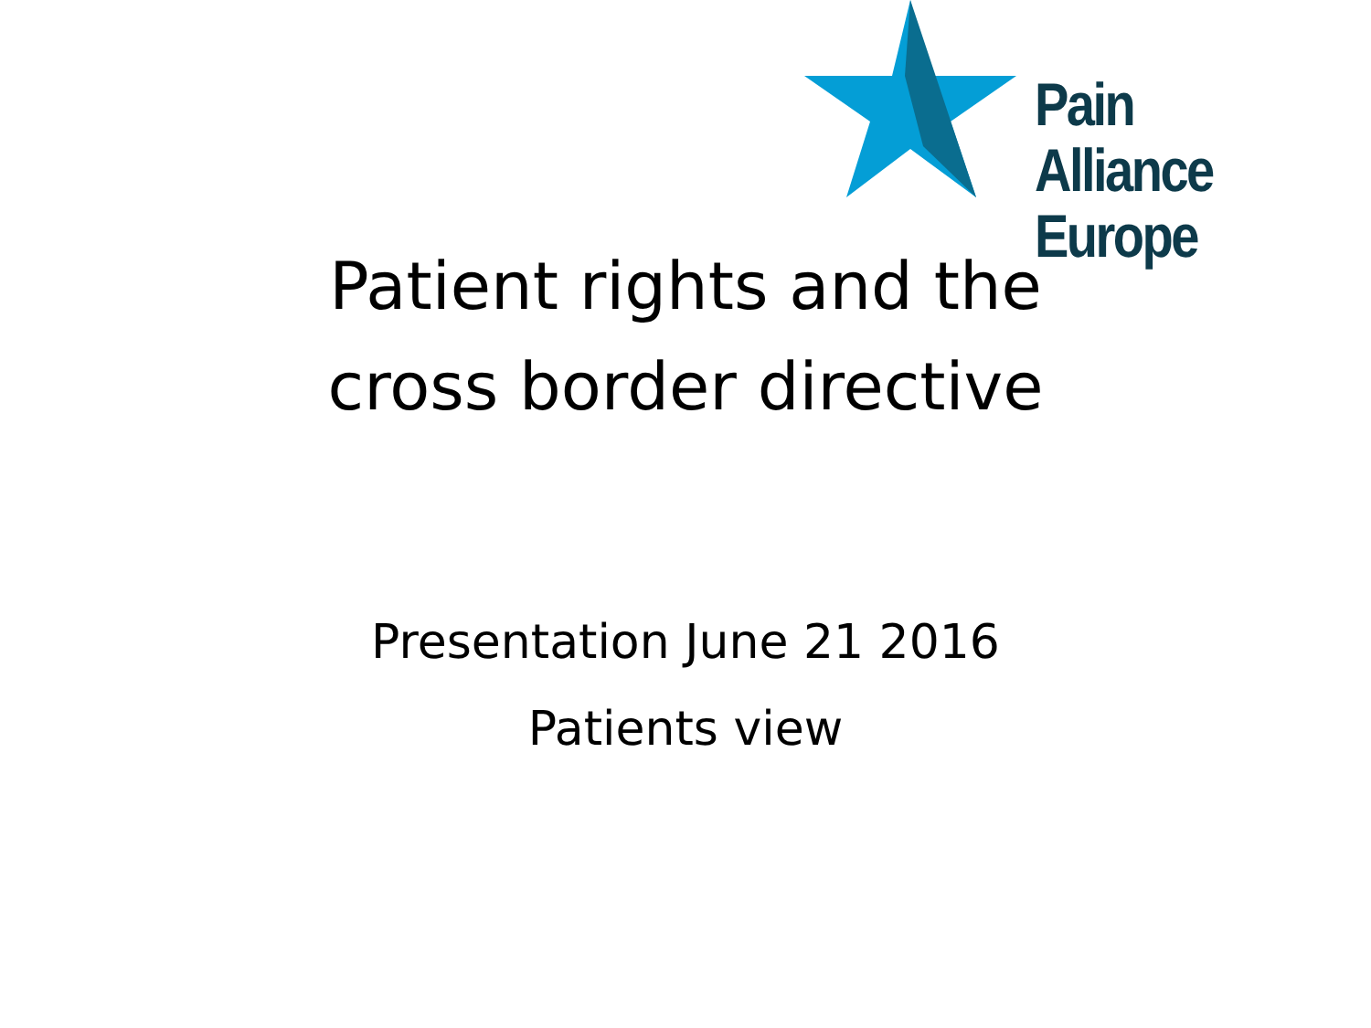Pain Alliance
Europe
Patient rights and the
cross border directive
Presentation June 21 2016
Patients view